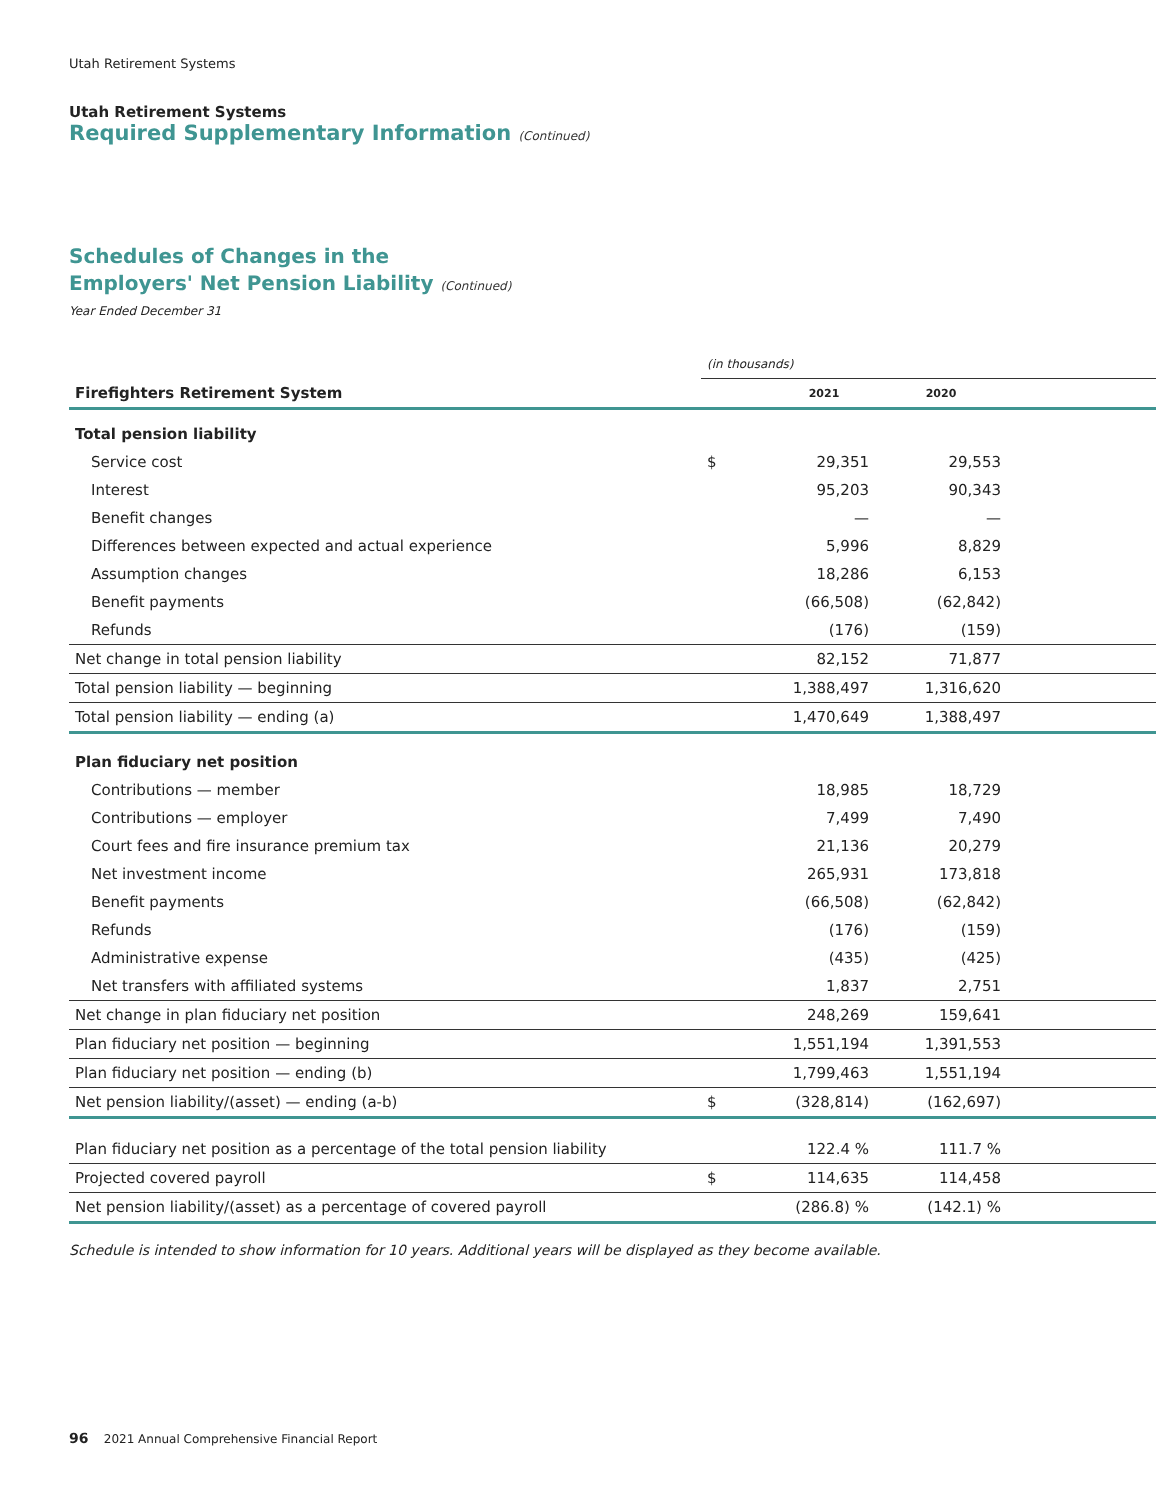Utah Retirement Systems
Utah Retirement Systems
Required Supplementary Information (Continued)
Schedules of Changes in the
Employers' Net Pension Liability (Continued)
Year Ended December 31
| | (in thousands) | | | |
| Firefighters Retirement System | | 2021 | 2020 | |
| Total pension liability | | | | |
| Service cost | $ | 29,351 | 29,553 | |
| Interest | | 95,203 | 90,343 | |
| Benefit changes | | — | — | |
| Differences between expected and actual experience | | 5,996 | 8,829 | |
| Assumption changes | | 18,286 | 6,153 | |
| Benefit payments | | (66,508) | (62,842) | |
| Refunds | | (176) | (159) | |
| Net change in total pension liability | | 82,152 | 71,877 | |
| Total pension liability — beginning | | 1,388,497 | 1,316,620 | |
| Total pension liability — ending (a) | | 1,470,649 | 1,388,497 | |
| Plan fiduciary net position | | | | |
| Contributions — member | | 18,985 | 18,729 | |
| Contributions — employer | | 7,499 | 7,490 | |
| Court fees and fire insurance premium tax | | 21,136 | 20,279 | |
| Net investment income | | 265,931 | 173,818 | |
| Benefit payments | | (66,508) | (62,842) | |
| Refunds | | (176) | (159) | |
| Administrative expense | | (435) | (425) | |
| Net transfers with affiliated systems | | 1,837 | 2,751 | |
| Net change in plan fiduciary net position | | 248,269 | 159,641 | |
| Plan fiduciary net position — beginning | | 1,551,194 | 1,391,553 | |
| Plan fiduciary net position — ending (b) | | 1,799,463 | 1,551,194 | |
| Net pension liability/(asset) — ending (a-b) | $ | (328,814) | (162,697) | |
| Plan fiduciary net position as a percentage of the total pension liability | | 122.4 % | 111.7 % | |
| Projected covered payroll | $ | 114,635 | 114,458 | |
| Net pension liability/(asset) as a percentage of covered payroll | | (286.8) % | (142.1) % | |
Schedule is intended to show information for 10 years. Additional years will be displayed as they become available.
96 2021 Annual Comprehensive Financial Report